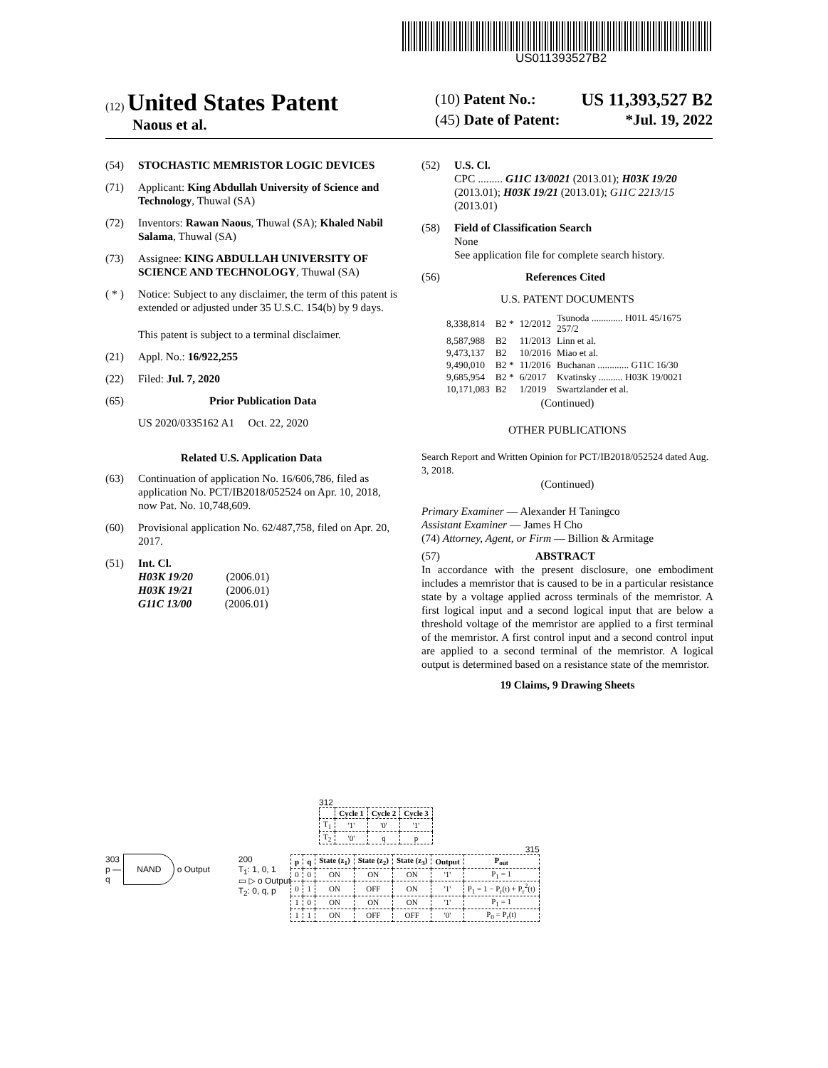US011393527B2
(12) United States Patent
Naous et al.
(10) Patent No.: US 11,393,527 B2
(45) Date of Patent: *Jul. 19, 2022
(54) STOCHASTIC MEMRISTOR LOGIC DEVICES
(71) Applicant: King Abdullah University of Science and Technology, Thuwal (SA)
(72) Inventors: Rawan Naous, Thuwal (SA); Khaled Nabil Salama, Thuwal (SA)
(73) Assignee: KING ABDULLAH UNIVERSITY OF SCIENCE AND TECHNOLOGY, Thuwal (SA)
( * ) Notice: Subject to any disclaimer, the term of this patent is extended or adjusted under 35 U.S.C. 154(b) by 9 days.
This patent is subject to a terminal disclaimer.
(21) Appl. No.: 16/922,255
(22) Filed: Jul. 7, 2020
(65) Prior Publication Data
US 2020/0335162 A1 Oct. 22, 2020
Related U.S. Application Data
(63) Continuation of application No. 16/606,786, filed as application No. PCT/IB2018/052524 on Apr. 10, 2018, now Pat. No. 10,748,609.
(60) Provisional application No. 62/487,758, filed on Apr. 20, 2017.
(51) Int. Cl.
H03K 19/20 (2006.01)
H03K 19/21 (2006.01)
G11C 13/00 (2006.01)
(52) U.S. Cl.
CPC ......... G11C 13/0021 (2013.01); H03K 19/20 (2013.01); H03K 19/21 (2013.01); G11C 2213/15 (2013.01)
(58) Field of Classification Search
None
See application file for complete search history.
(56) References Cited
U.S. PATENT DOCUMENTS
| 8,338,814 | B2 * | 12/2012 | Tsunoda ............. H01L 45/1675 257/2 |
| 8,587,988 | B2 | 11/2013 | Linn et al. |
| 9,473,137 | B2 | 10/2016 | Miao et al. |
| 9,490,010 | B2 * | 11/2016 | Buchanan ............. G11C 16/30 |
| 9,685,954 | B2 * | 6/2017 | Kvatinsky .......... H03K 19/0021 |
| 10,171,083 | B2 | 1/2019 | Swartzlander et al. |
(Continued)
OTHER PUBLICATIONS
Search Report and Written Opinion for PCT/IB2018/052524 dated Aug. 3, 2018.
(Continued)
Primary Examiner — Alexander H Taningco
Assistant Examiner — James H Cho
(74) Attorney, Agent, or Firm — Billion & Armitage
(57) ABSTRACT
In accordance with the present disclosure, one embodiment includes a memristor that is caused to be in a particular resistance state by a voltage applied across terminals of the memristor. A first logical input and a second logical input that are below a threshold voltage of the memristor are applied to a first terminal of the memristor. A first control input and a second control input are applied to a second terminal of the memristor. A logical output is determined based on a resistance state of the memristor.
19 Claims, 9 Drawing Sheets
303
p — NAND o Output
q
200
T<sub>1</sub>: 1, 0, 1
▭ ▷ o Output
T<sub>2</sub>: 0, q, p
312
| | Cycle 1 | Cycle 2 | Cycle 3 |
| --- | --- | --- | --- |
| T<sub>1</sub> | '1' | '0' | '1' |
| T<sub>2</sub> | '0' | q | p |
315
| p | q | State (z<sub>1</sub>) | State (z<sub>2</sub>) | State (z<sub>3</sub>) | Output | P<sub>out</sub> |
| --- | --- | --- | --- | --- | --- | --- |
| 0 | 0 | ON | ON | ON | '1' | P<sub>1</sub> = 1 |
| 0 | 1 | ON | OFF | ON | '1' | P<sub>1</sub> = 1 − P<sub>r</sub>(t) + P<sub>r</sub><sup>2</sup>(t) |
| 1 | 0 | ON | ON | ON | '1' | P<sub>1</sub> = 1 |
| 1 | 1 | ON | OFF | OFF | '0' | P<sub>0</sub> = P<sub>r</sub>(t) |